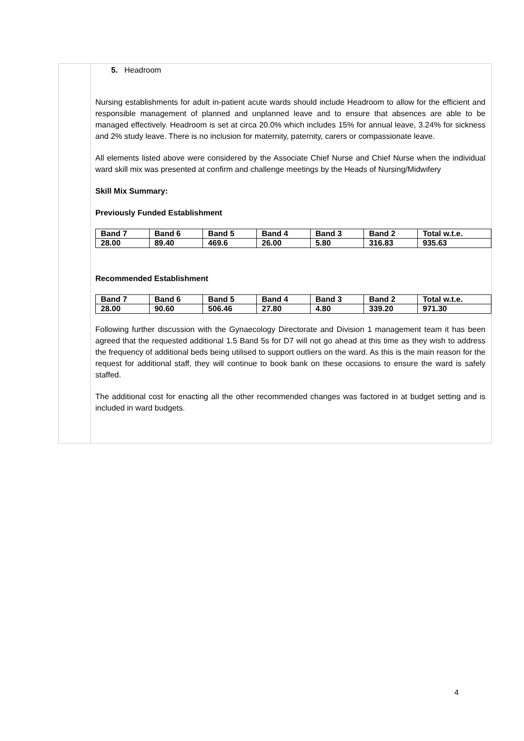5. Headroom
Nursing establishments for adult in-patient acute wards should include Headroom to allow for the efficient and responsible management of planned and unplanned leave and to ensure that absences are able to be managed effectively. Headroom is set at circa 20.0% which includes 15% for annual leave, 3.24% for sickness and 2% study leave. There is no inclusion for maternity, paternity, carers or compassionate leave.
All elements listed above were considered by the Associate Chief Nurse and Chief Nurse when the individual ward skill mix was presented at confirm and challenge meetings by the Heads of Nursing/Midwifery
Skill Mix Summary:
Previously Funded Establishment
| Band 7 | Band 6 | Band 5 | Band 4 | Band 3 | Band 2 | Total w.t.e. |
| 28.00 | 89.40 | 469.6 | 26.00 | 5.80 | 316.83 | 935.63 |
Recommended Establishment
| Band 7 | Band 6 | Band 5 | Band 4 | Band 3 | Band 2 | Total w.t.e. |
| 28.00 | 90.60 | 506.46 | 27.80 | 4.80 | 339.20 | 971.30 |
Following further discussion with the Gynaecology Directorate and Division 1 management team it has been agreed that the requested additional 1.5 Band 5s for D7 will not go ahead at this time as they wish to address the frequency of additional beds being utilised to support outliers on the ward. As this is the main reason for the request for additional staff, they will continue to book bank on these occasions to ensure the ward is safely staffed.
The additional cost for enacting all the other recommended changes was factored in at budget setting and is included in ward budgets.
4